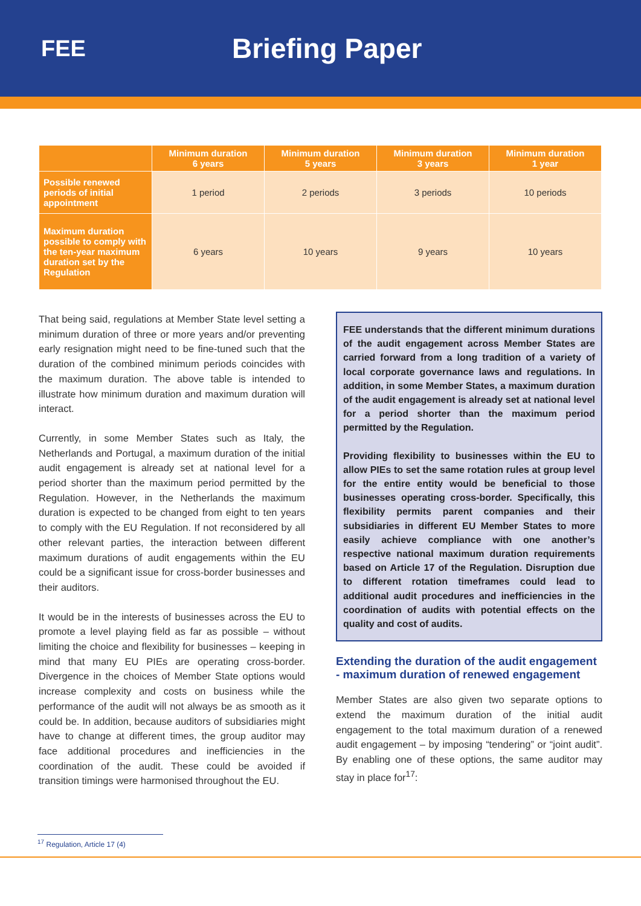FEE
Briefing Paper
| | Minimum duration 6 years | Minimum duration 5 years | Minimum duration 3 years | Minimum duration 1 year |
| --- | --- | --- | --- | --- |
| Possible renewed periods of initial appointment | 1 period | 2 periods | 3 periods | 10 periods |
| Maximum duration possible to comply with the ten-year maximum duration set by the Regulation | 6 years | 10 years | 9 years | 10 years |
That being said, regulations at Member State level setting a minimum duration of three or more years and/or preventing early resignation might need to be fine-tuned such that the duration of the combined minimum periods coincides with the maximum duration. The above table is intended to illustrate how minimum duration and maximum duration will interact.
Currently, in some Member States such as Italy, the Netherlands and Portugal, a maximum duration of the initial audit engagement is already set at national level for a period shorter than the maximum period permitted by the Regulation. However, in the Netherlands the maximum duration is expected to be changed from eight to ten years to comply with the EU Regulation. If not reconsidered by all other relevant parties, the interaction between different maximum durations of audit engagements within the EU could be a significant issue for cross-border businesses and their auditors.
It would be in the interests of businesses across the EU to promote a level playing field as far as possible – without limiting the choice and flexibility for businesses – keeping in mind that many EU PIEs are operating cross-border. Divergence in the choices of Member State options would increase complexity and costs on business while the performance of the audit will not always be as smooth as it could be. In addition, because auditors of subsidiaries might have to change at different times, the group auditor may face additional procedures and inefficiencies in the coordination of the audit. These could be avoided if transition timings were harmonised throughout the EU.
FEE understands that the different minimum durations of the audit engagement across Member States are carried forward from a long tradition of a variety of local corporate governance laws and regulations. In addition, in some Member States, a maximum duration of the audit engagement is already set at national level for a period shorter than the maximum period permitted by the Regulation.
Providing flexibility to businesses within the EU to allow PIEs to set the same rotation rules at group level for the entire entity would be beneficial to those businesses operating cross-border. Specifically, this flexibility permits parent companies and their subsidiaries in different EU Member States to more easily achieve compliance with one another’s respective national maximum duration requirements based on Article 17 of the Regulation. Disruption due to different rotation timeframes could lead to additional audit procedures and inefficiencies in the coordination of audits with potential effects on the quality and cost of audits.
Extending the duration of the audit engagement - maximum duration of renewed engagement
Member States are also given two separate options to extend the maximum duration of the initial audit engagement to the total maximum duration of a renewed audit engagement – by imposing “tendering” or “joint audit”. By enabling one of these options, the same auditor may stay in place for<sup>17</sup>:
<sup>17</sup> Regulation, Article 17 (4)